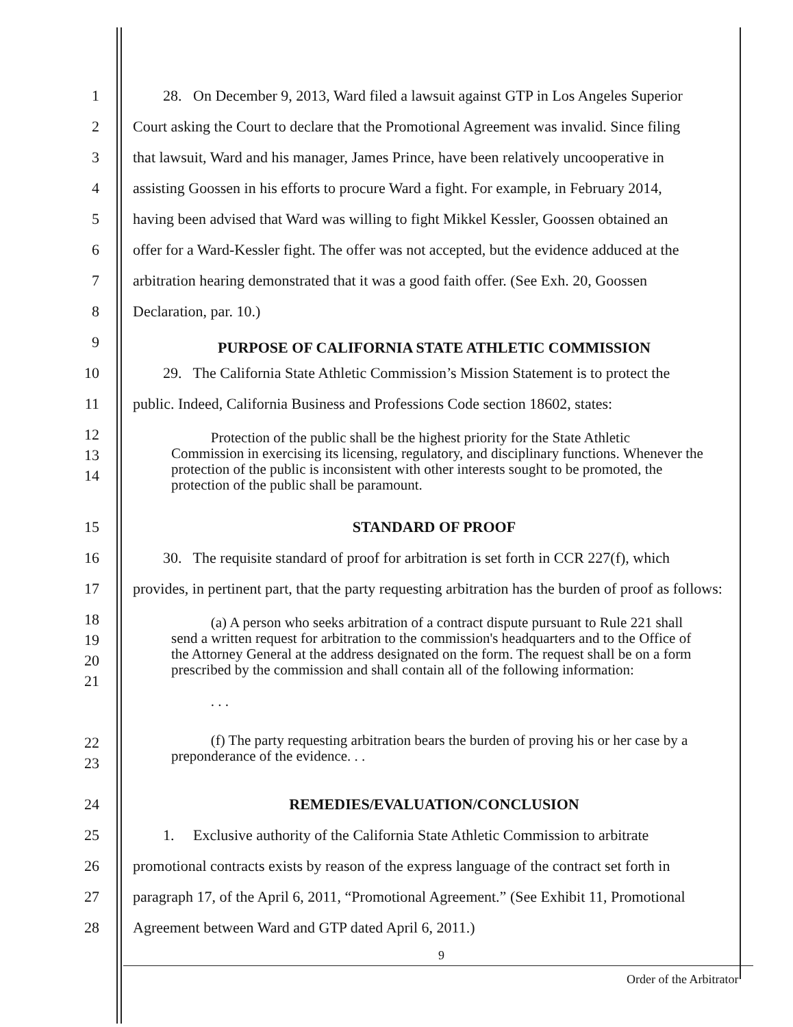1 28. On December 9, 2013, Ward filed a lawsuit against GTP in Los Angeles Superior
2 Court asking the Court to declare that the Promotional Agreement was invalid. Since filing
3 that lawsuit, Ward and his manager, James Prince, have been relatively uncooperative in
4 assisting Goossen in his efforts to procure Ward a fight. For example, in February 2014,
5 having been advised that Ward was willing to fight Mikkel Kessler, Goossen obtained an
6 offer for a Ward-Kessler fight. The offer was not accepted, but the evidence adduced at the
7 arbitration hearing demonstrated that it was a good faith offer. (See Exh. 20, Goossen
8 Declaration, par. 10.)
9
PURPOSE OF CALIFORNIA STATE ATHLETIC COMMISSION
10 29. The California State Athletic Commission’s Mission Statement is to protect the
11 public. Indeed, California Business and Professions Code section 18602, states:
12
13
14
Protection of the public shall be the highest priority for the State Athletic Commission in exercising its licensing, regulatory, and disciplinary functions. Whenever the protection of the public is inconsistent with other interests sought to be promoted, the protection of the public shall be paramount.
15 STANDARD OF PROOF
16 30. The requisite standard of proof for arbitration is set forth in CCR 227(f), which
17 provides, in pertinent part, that the party requesting arbitration has the burden of proof as follows:
18
19
20
21
(a) A person who seeks arbitration of a contract dispute pursuant to Rule 221 shall send a written request for arbitration to the commission's headquarters and to the Office of the Attorney General at the address designated on the form. The request shall be on a form prescribed by the commission and shall contain all of the following information:
. . .
22
23
(f) The party requesting arbitration bears the burden of proving his or her case by a preponderance of the evidence. . .
24 REMEDIES/EVALUATION/CONCLUSION
25 1. Exclusive authority of the California State Athletic Commission to arbitrate
26 promotional contracts exists by reason of the express language of the contract set forth in
27 paragraph 17, of the April 6, 2011, “Promotional Agreement.” (See Exhibit 11, Promotional
28 Agreement between Ward and GTP dated April 6, 2011.)
9
Order of the Arbitrator